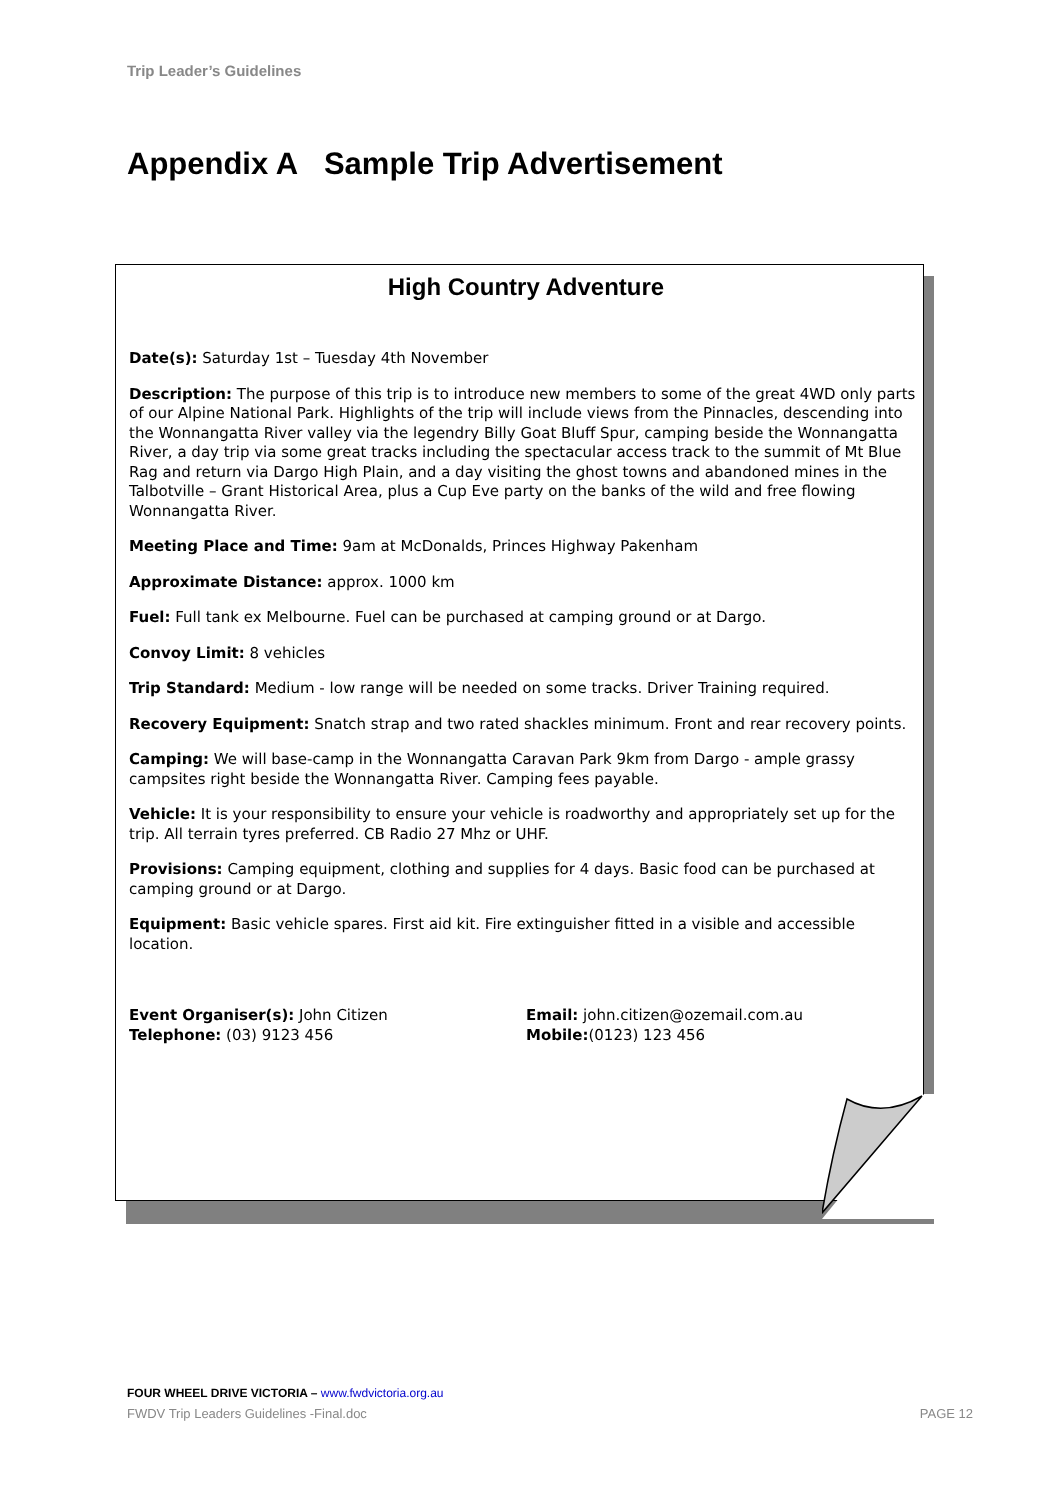Trip Leader’s Guidelines
Appendix A Sample Trip Advertisement
High Country Adventure
Date(s): Saturday 1st – Tuesday 4th November
Description: The purpose of this trip is to introduce new members to some of the great 4WD only parts of our Alpine National Park. Highlights of the trip will include views from the Pinnacles, descending into the Wonnangatta River valley via the legendry Billy Goat Bluff Spur, camping beside the Wonnangatta River, a day trip via some great tracks including the spectacular access track to the summit of Mt Blue Rag and return via Dargo High Plain, and a day visiting the ghost towns and abandoned mines in the Talbotville – Grant Historical Area, plus a Cup Eve party on the banks of the wild and free flowing Wonnangatta River.
Meeting Place and Time: 9am at McDonalds, Princes Highway Pakenham
Approximate Distance: approx. 1000 km
Fuel: Full tank ex Melbourne. Fuel can be purchased at camping ground or at Dargo.
Convoy Limit: 8 vehicles
Trip Standard: Medium - low range will be needed on some tracks. Driver Training required.
Recovery Equipment: Snatch strap and two rated shackles minimum. Front and rear recovery points.
Camping: We will base-camp in the Wonnangatta Caravan Park 9km from Dargo - ample grassy campsites right beside the Wonnangatta River. Camping fees payable.
Vehicle: It is your responsibility to ensure your vehicle is roadworthy and appropriately set up for the trip. All terrain tyres preferred. CB Radio 27 Mhz or UHF.
Provisions: Camping equipment, clothing and supplies for 4 days. Basic food can be purchased at camping ground or at Dargo.
Equipment: Basic vehicle spares. First aid kit. Fire extinguisher fitted in a visible and accessible location.
Event Organiser(s): John Citizen
Telephone: (03) 9123 456
Email: john.citizen@ozemail.com.au
Mobile:(0123) 123 456
FOUR WHEEL DRIVE VICTORIA – www.fwdvictoria.org.au
FWDV Trip Leaders Guidelines -Final.doc PAGE 12